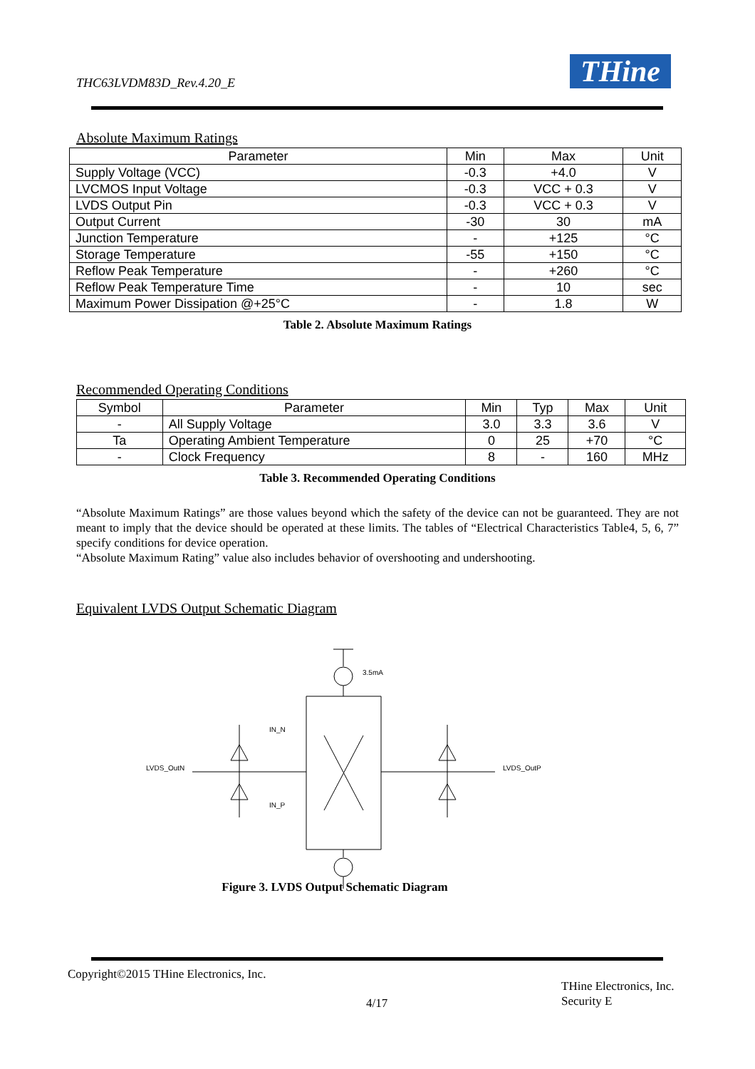THC63LVDM83D_Rev.4.20_E THine
Absolute Maximum Ratings
| Parameter | Min | Max | Unit |
| --- | --- | --- | --- |
| Supply Voltage (VCC) | -0.3 | +4.0 | V |
| LVCMOS Input Voltage | -0.3 | VCC + 0.3 | V |
| LVDS Output Pin | -0.3 | VCC + 0.3 | V |
| Output Current | -30 | 30 | mA |
| Junction Temperature | - | +125 | °C |
| Storage Temperature | -55 | +150 | °C |
| Reflow Peak Temperature | - | +260 | °C |
| Reflow Peak Temperature Time | - | 10 | sec |
| Maximum Power Dissipation @+25°C | - | 1.8 | W |
Table 2. Absolute Maximum Ratings
Recommended Operating Conditions
| Symbol | Parameter | Min | Typ | Max | Unit |
| --- | --- | --- | --- | --- | --- |
| - | All Supply Voltage | 3.0 | 3.3 | 3.6 | V |
| Ta | Operating Ambient Temperature | 0 | 25 | +70 | °C |
| - | Clock Frequency | 8 | - | 160 | MHz |
Table 3. Recommended Operating Conditions
“Absolute Maximum Ratings” are those values beyond which the safety of the device can not be guaranteed. They are not meant to imply that the device should be operated at these limits. The tables of “Electrical Characteristics Table4, 5, 6, 7” specify conditions for device operation.
“Absolute Maximum Rating” value also includes behavior of overshooting and undershooting.
Equivalent LVDS Output Schematic Diagram
3.5mA
IN_N
IN_P
LVDS_OutN
LVDS_OutP
Figure 3. LVDS Output Schematic Diagram
Copyright©2015 THine Electronics, Inc.
4/17
THine Electronics, Inc.
Security E